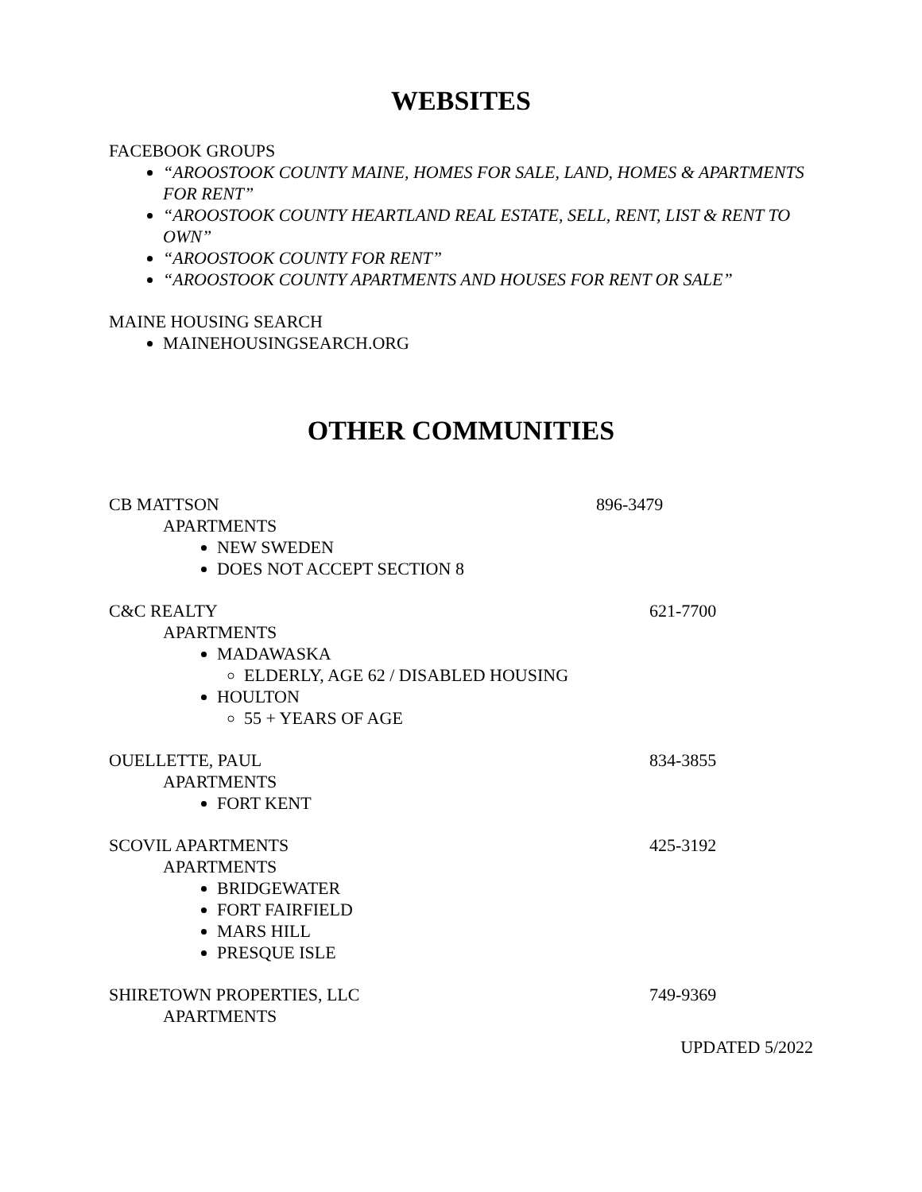WEBSITES
FACEBOOK GROUPS
“AROOSTOOK COUNTY MAINE, HOMES FOR SALE, LAND, HOMES & APARTMENTS FOR RENT”
“AROOSTOOK COUNTY HEARTLAND REAL ESTATE, SELL, RENT, LIST & RENT TO OWN”
“AROOSTOOK COUNTY FOR RENT”
“AROOSTOOK COUNTY APARTMENTS AND HOUSES FOR RENT OR SALE”
MAINE HOUSING SEARCH
MAINEHOUSINGSEARCH.ORG
OTHER COMMUNITIES
CB MATTSON 896-3479
APARTMENTS
NEW SWEDEN
DOES NOT ACCEPT SECTION 8
C&C REALTY 621-7700
APARTMENTS
MADAWASKA
ELDERLY, AGE 62 / DISABLED HOUSING
HOULTON
55 + YEARS OF AGE
OUELLETTE, PAUL 834-3855
APARTMENTS
FORT KENT
SCOVIL APARTMENTS 425-3192
APARTMENTS
BRIDGEWATER
FORT FAIRFIELD
MARS HILL
PRESQUE ISLE
SHIRETOWN PROPERTIES, LLC 749-9369
APARTMENTS
UPDATED 5/2022